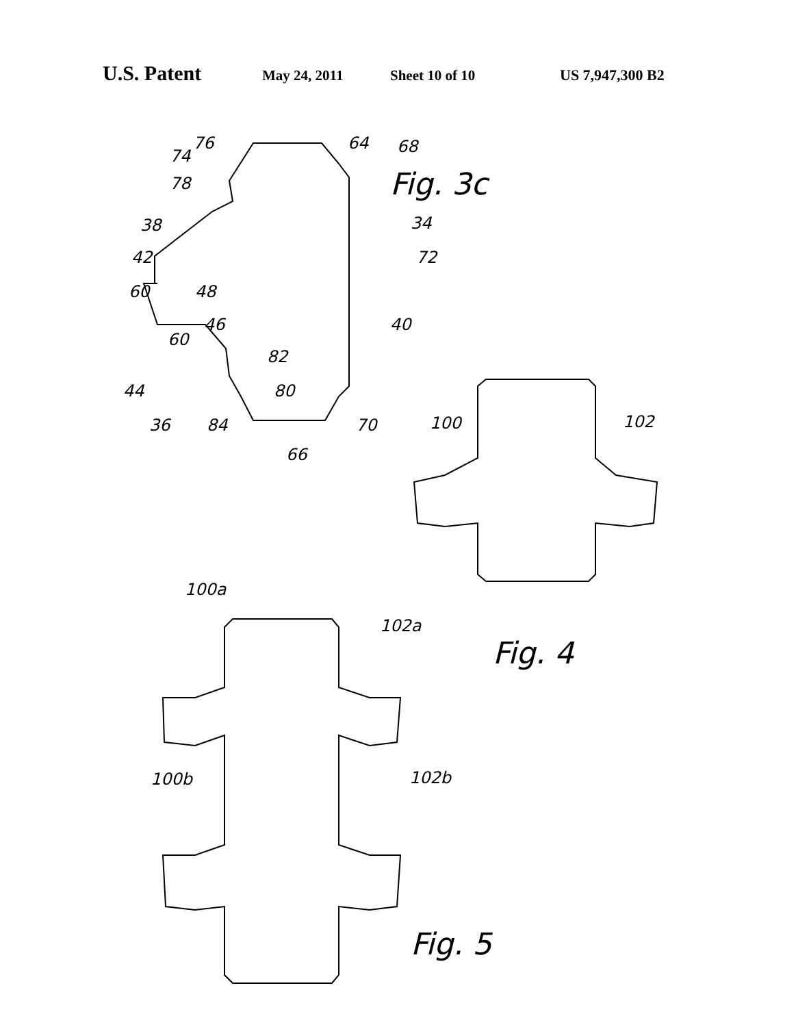U.S. Patent May 24, 2011 Sheet 10 of 10 US 7,947,300 B2
Fig. 3c
Fig. 4
Fig. 5
76
74
78
64
68
34
38
42
72
60
48
46
40
60
82
44
80
36
84
70
66
100
102
100a
102a
100b
102b